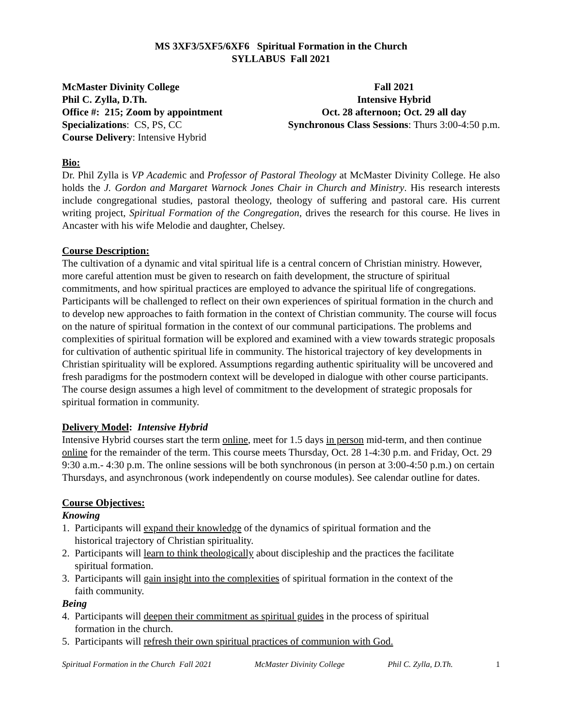MS 3XF3/5XF5/6XF6 Spiritual Formation in the Church
SYLLABUS Fall 2021
McMaster Divinity College
Phil C. Zylla, D.Th.
Office #: 215; Zoom by appointment
Specializations: CS, PS, CC
Course Delivery: Intensive Hybrid
Fall 2021
Intensive Hybrid
Oct. 28 afternoon; Oct. 29 all day
Synchronous Class Sessions: Thurs 3:00-4:50 p.m.
Bio:
Dr. Phil Zylla is VP Academic and Professor of Pastoral Theology at McMaster Divinity College. He also holds the J. Gordon and Margaret Warnock Jones Chair in Church and Ministry. His research interests include congregational studies, pastoral theology, theology of suffering and pastoral care. His current writing project, Spiritual Formation of the Congregation, drives the research for this course. He lives in Ancaster with his wife Melodie and daughter, Chelsey.
Course Description:
The cultivation of a dynamic and vital spiritual life is a central concern of Christian ministry. However, more careful attention must be given to research on faith development, the structure of spiritual commitments, and how spiritual practices are employed to advance the spiritual life of congregations. Participants will be challenged to reflect on their own experiences of spiritual formation in the church and to develop new approaches to faith formation in the context of Christian community. The course will focus on the nature of spiritual formation in the context of our communal participations. The problems and complexities of spiritual formation will be explored and examined with a view towards strategic proposals for cultivation of authentic spiritual life in community. The historical trajectory of key developments in Christian spirituality will be explored. Assumptions regarding authentic spirituality will be uncovered and fresh paradigms for the postmodern context will be developed in dialogue with other course participants. The course design assumes a high level of commitment to the development of strategic proposals for spiritual formation in community.
Delivery Model
: Intensive Hybrid
Intensive Hybrid courses start the term online, meet for 1.5 days in person mid-term, and then continue online for the remainder of the term. This course meets Thursday, Oct. 28 1-4:30 p.m. and Friday, Oct. 29 9:30 a.m.- 4:30 p.m. The online sessions will be both synchronous (in person at 3:00-4:50 p.m.) on certain Thursdays, and asynchronous (work independently on course modules). See calendar outline for dates.
Course Objectives:
Knowing
1. Participants will expand their knowledge of the dynamics of spiritual formation and the
historical trajectory of Christian spirituality.
2. Participants will learn to think theologically about discipleship and the practices the facilitate
spiritual formation.
3. Participants will gain insight into the complexities of spiritual formation in the context of the
faith community.
Being
4. Participants will deepen their commitment as spiritual guides in the process of spiritual
formation in the church.
5. Participants will refresh their own spiritual practices of communion with God.
Spiritual Formation in the Church Fall 2021 McMaster Divinity College Phil C. Zylla, D.Th. 1